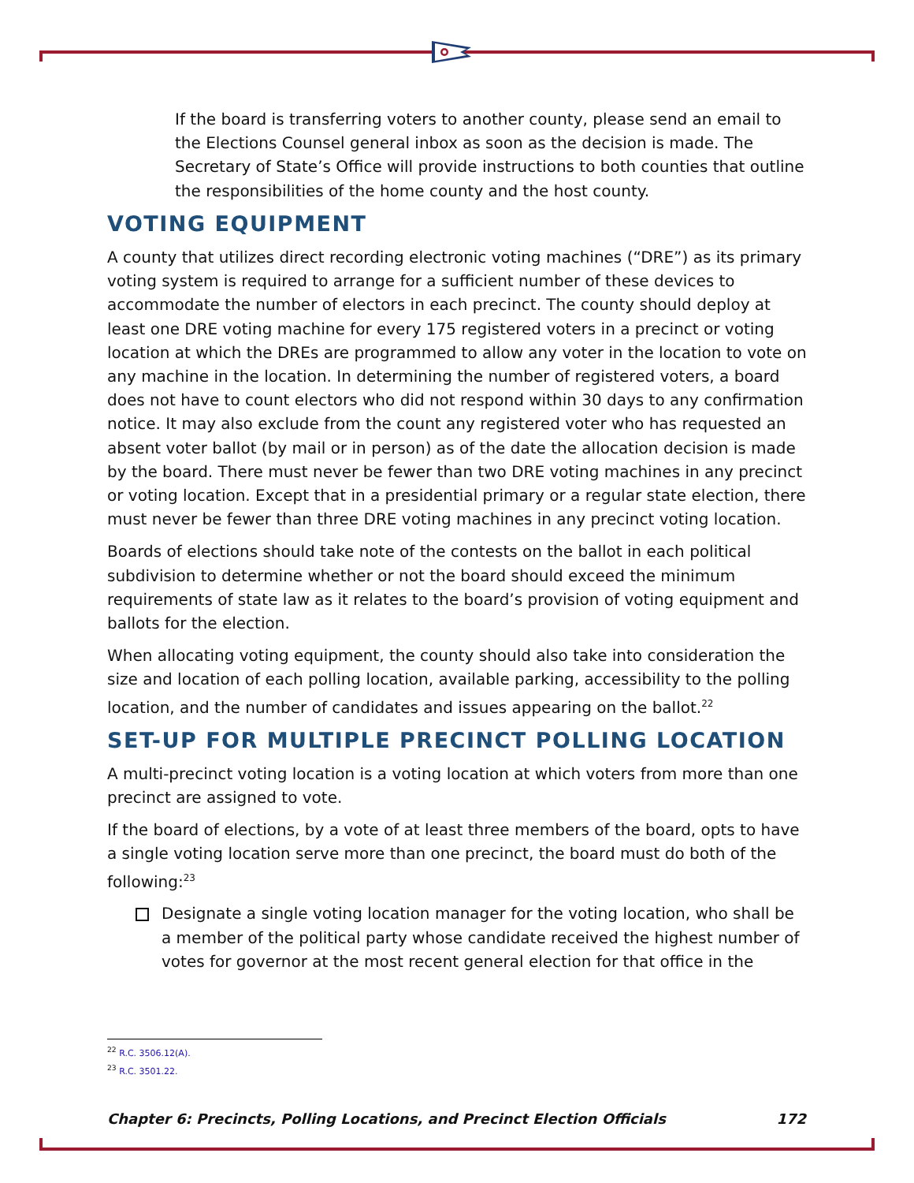If the board is transferring voters to another county, please send an email to the Elections Counsel general inbox as soon as the decision is made. The Secretary of State’s Office will provide instructions to both counties that outline the responsibilities of the home county and the host county.
VOTING EQUIPMENT
A county that utilizes direct recording electronic voting machines (“DRE”) as its primary voting system is required to arrange for a sufficient number of these devices to accommodate the number of electors in each precinct. The county should deploy at least one DRE voting machine for every 175 registered voters in a precinct or voting location at which the DREs are programmed to allow any voter in the location to vote on any machine in the location. In determining the number of registered voters, a board does not have to count electors who did not respond within 30 days to any confirmation notice. It may also exclude from the count any registered voter who has requested an absent voter ballot (by mail or in person) as of the date the allocation decision is made by the board. There must never be fewer than two DRE voting machines in any precinct or voting location. Except that in a presidential primary or a regular state election, there must never be fewer than three DRE voting machines in any precinct voting location.
Boards of elections should take note of the contests on the ballot in each political subdivision to determine whether or not the board should exceed the minimum requirements of state law as it relates to the board’s provision of voting equipment and ballots for the election.
When allocating voting equipment, the county should also take into consideration the size and location of each polling location, available parking, accessibility to the polling location, and the number of candidates and issues appearing on the ballot.<sup>22</sup>
SET-UP FOR MULTIPLE PRECINCT POLLING LOCATION
A multi-precinct voting location is a voting location at which voters from more than one precinct are assigned to vote.
If the board of elections, by a vote of at least three members of the board, opts to have a single voting location serve more than one precinct, the board must do both of the following:<sup>23</sup>
Designate a single voting location manager for the voting location, who shall be a member of the political party whose candidate received the highest number of votes for governor at the most recent general election for that office in the
<sup>22</sup> R.C. 3506.12(A).
<sup>23</sup> R.C. 3501.22.
Chapter 6: Precincts, Polling Locations, and Precinct Election Officials 172